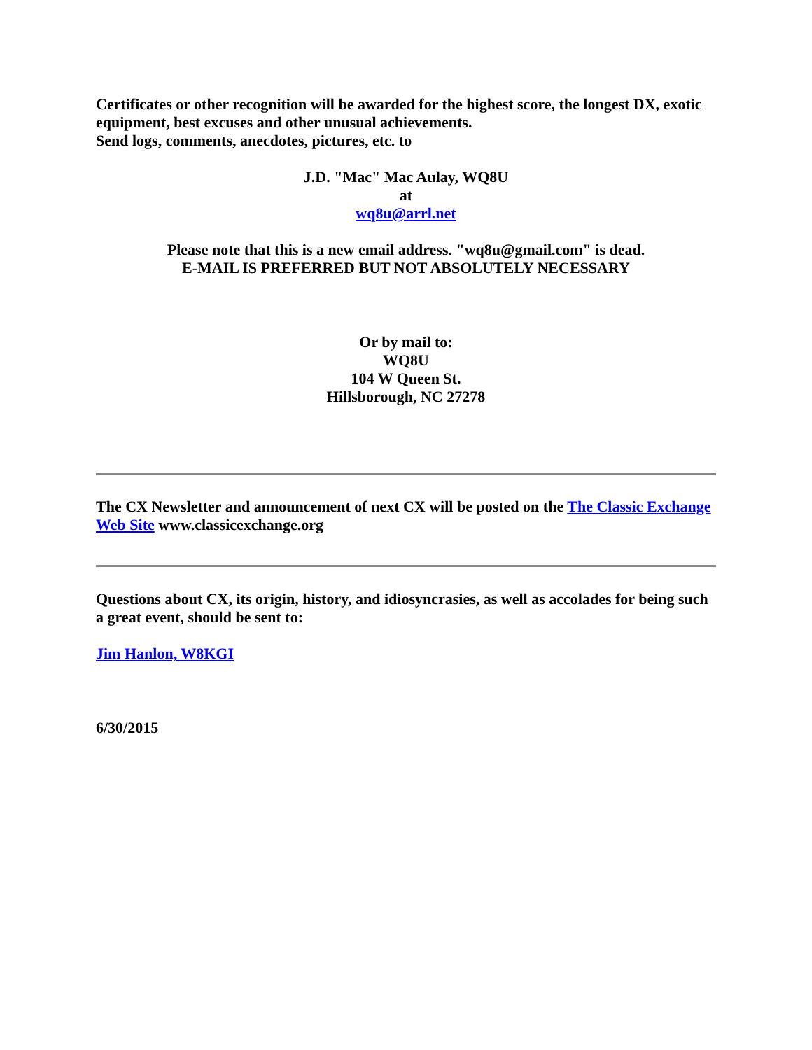Certificates or other recognition will be awarded for the highest score, the longest DX, exotic equipment, best excuses and other unusual achievements.
Send logs, comments, anecdotes, pictures, etc. to
J.D. "Mac" Mac Aulay, WQ8U
at
wq8u@arrl.net
Please note that this is a new email address. "wq8u@gmail.com" is dead.
E-MAIL IS PREFERRED BUT NOT ABSOLUTELY NECESSARY
Or by mail to:
WQ8U
104 W Queen St.
Hillsborough, NC 27278
The CX Newsletter and announcement of next CX will be posted on the The Classic Exchange Web Site www.classicexchange.org
Questions about CX, its origin, history, and idiosyncrasies, as well as accolades for being such a great event, should be sent to:
Jim Hanlon, W8KGI
6/30/2015